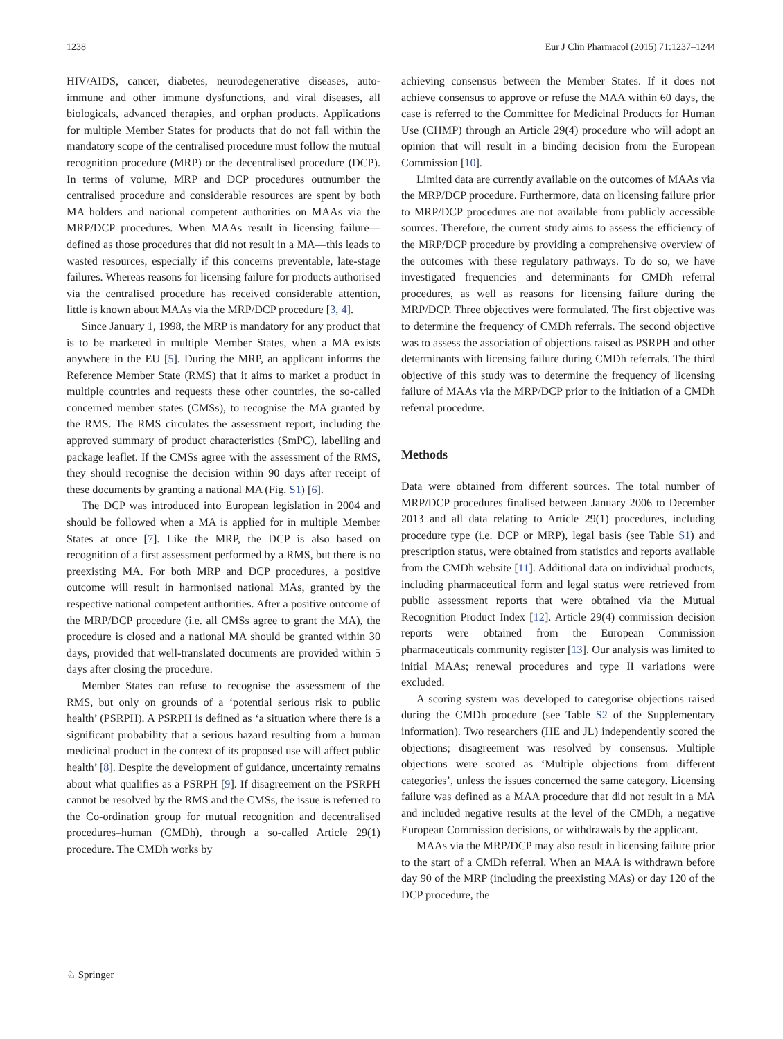1238 Eur J Clin Pharmacol (2015) 71:1237–1244
HIV/AIDS, cancer, diabetes, neurodegenerative diseases, auto-immune and other immune dysfunctions, and viral diseases, all biologicals, advanced therapies, and orphan products. Applications for multiple Member States for products that do not fall within the mandatory scope of the centralised procedure must follow the mutual recognition procedure (MRP) or the decentralised procedure (DCP). In terms of volume, MRP and DCP procedures outnumber the centralised procedure and considerable resources are spent by both MA holders and national competent authorities on MAAs via the MRP/DCP procedures. When MAAs result in licensing failure—defined as those procedures that did not result in a MA—this leads to wasted resources, especially if this concerns preventable, late-stage failures. Whereas reasons for licensing failure for products authorised via the centralised procedure has received considerable attention, little is known about MAAs via the MRP/DCP procedure [3, 4].
Since January 1, 1998, the MRP is mandatory for any product that is to be marketed in multiple Member States, when a MA exists anywhere in the EU [5]. During the MRP, an applicant informs the Reference Member State (RMS) that it aims to market a product in multiple countries and requests these other countries, the so-called concerned member states (CMSs), to recognise the MA granted by the RMS. The RMS circulates the assessment report, including the approved summary of product characteristics (SmPC), labelling and package leaflet. If the CMSs agree with the assessment of the RMS, they should recognise the decision within 90 days after receipt of these documents by granting a national MA (Fig. S1) [6].
The DCP was introduced into European legislation in 2004 and should be followed when a MA is applied for in multiple Member States at once [7]. Like the MRP, the DCP is also based on recognition of a first assessment performed by a RMS, but there is no preexisting MA. For both MRP and DCP procedures, a positive outcome will result in harmonised national MAs, granted by the respective national competent authorities. After a positive outcome of the MRP/DCP procedure (i.e. all CMSs agree to grant the MA), the procedure is closed and a national MA should be granted within 30 days, provided that well-translated documents are provided within 5 days after closing the procedure.
Member States can refuse to recognise the assessment of the RMS, but only on grounds of a ‘potential serious risk to public health’ (PSRPH). A PSRPH is defined as ‘a situation where there is a significant probability that a serious hazard resulting from a human medicinal product in the context of its proposed use will affect public health’ [8]. Despite the development of guidance, uncertainty remains about what qualifies as a PSRPH [9]. If disagreement on the PSRPH cannot be resolved by the RMS and the CMSs, the issue is referred to the Co-ordination group for mutual recognition and decentralised procedures–human (CMDh), through a so-called Article 29(1) procedure. The CMDh works by
achieving consensus between the Member States. If it does not achieve consensus to approve or refuse the MAA within 60 days, the case is referred to the Committee for Medicinal Products for Human Use (CHMP) through an Article 29(4) procedure who will adopt an opinion that will result in a binding decision from the European Commission [10].
Limited data are currently available on the outcomes of MAAs via the MRP/DCP procedure. Furthermore, data on licensing failure prior to MRP/DCP procedures are not available from publicly accessible sources. Therefore, the current study aims to assess the efficiency of the MRP/DCP procedure by providing a comprehensive overview of the outcomes with these regulatory pathways. To do so, we have investigated frequencies and determinants for CMDh referral procedures, as well as reasons for licensing failure during the MRP/DCP. Three objectives were formulated. The first objective was to determine the frequency of CMDh referrals. The second objective was to assess the association of objections raised as PSRPH and other determinants with licensing failure during CMDh referrals. The third objective of this study was to determine the frequency of licensing failure of MAAs via the MRP/DCP prior to the initiation of a CMDh referral procedure.
Methods
Data were obtained from different sources. The total number of MRP/DCP procedures finalised between January 2006 to December 2013 and all data relating to Article 29(1) procedures, including procedure type (i.e. DCP or MRP), legal basis (see Table S1) and prescription status, were obtained from statistics and reports available from the CMDh website [11]. Additional data on individual products, including pharmaceutical form and legal status were retrieved from public assessment reports that were obtained via the Mutual Recognition Product Index [12]. Article 29(4) commission decision reports were obtained from the European Commission pharmaceuticals community register [13]. Our analysis was limited to initial MAAs; renewal procedures and type II variations were excluded.
A scoring system was developed to categorise objections raised during the CMDh procedure (see Table S2 of the Supplementary information). Two researchers (HE and JL) independently scored the objections; disagreement was resolved by consensus. Multiple objections were scored as ‘Multiple objections from different categories’, unless the issues concerned the same category. Licensing failure was defined as a MAA procedure that did not result in a MA and included negative results at the level of the CMDh, a negative European Commission decisions, or withdrawals by the applicant.
MAAs via the MRP/DCP may also result in licensing failure prior to the start of a CMDh referral. When an MAA is withdrawn before day 90 of the MRP (including the preexisting MAs) or day 120 of the DCP procedure, the
♘ Springer